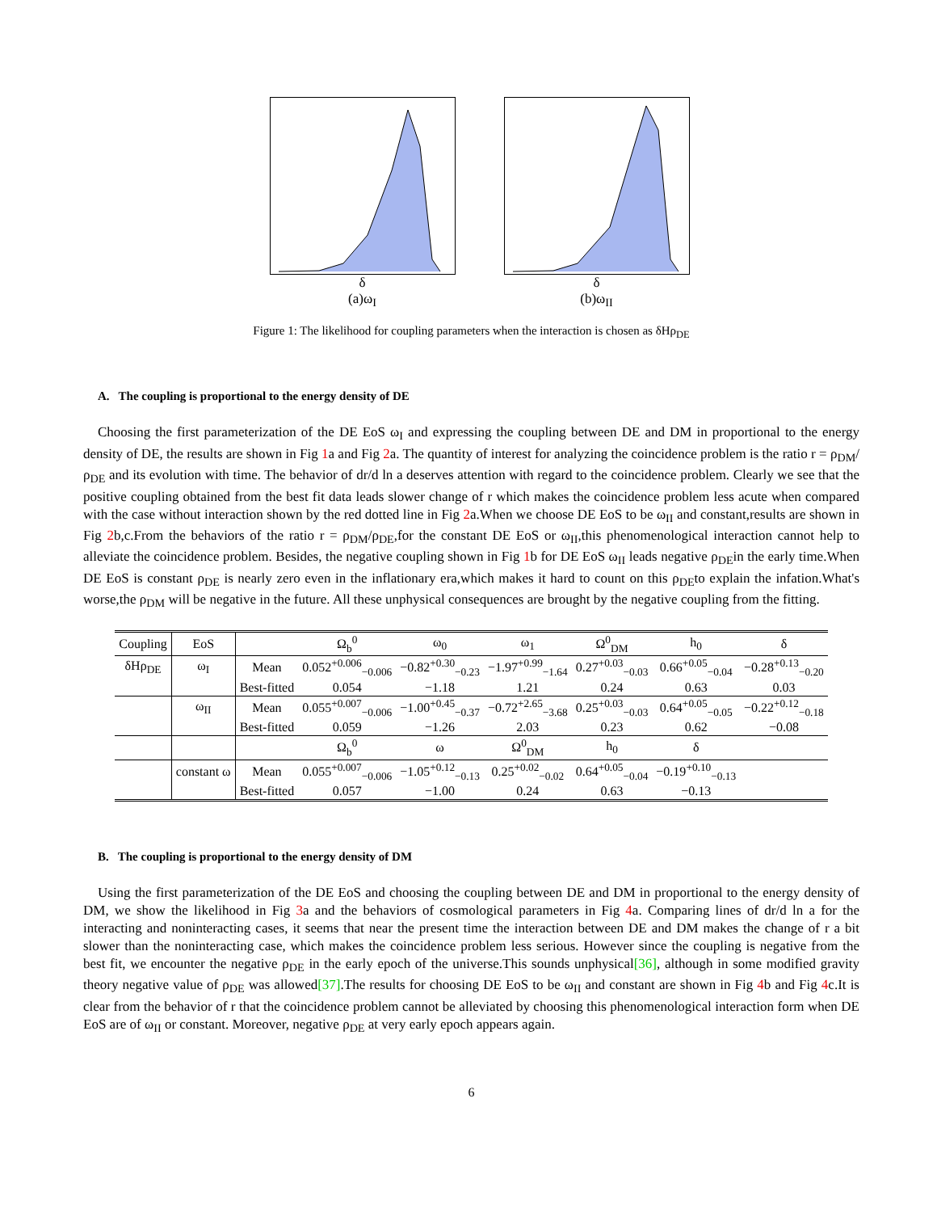δ
(a)ω<sub>I</sub>
δ
(b)ω<sub>II</sub>
Figure 1: The likelihood for coupling parameters when the interaction is chosen as δHρ<sub>DE</sub>
A. The coupling is proportional to the energy density of DE
Choosing the first parameterization of the DE EoS ω<sub>I</sub> and expressing the coupling between DE and DM in proportional to the energy density of DE, the results are shown in Fig 1a and Fig 2a. The quantity of interest for analyzing the coincidence problem is the ratio r = ρ<sub>DM</sub>/ρ<sub>DE</sub> and its evolution with time. The behavior of dr/d ln a deserves attention with regard to the coincidence problem. Clearly we see that the positive coupling obtained from the best fit data leads slower change of r which makes the coincidence problem less acute when compared with the case without interaction shown by the red dotted line in Fig 2a.When we choose DE EoS to be ω<sub>II</sub> and constant,results are shown in Fig 2b,c.From the behaviors of the ratio r = ρ<sub>DM</sub>/ρ<sub>DE</sub>,for the constant DE EoS or ω<sub>II</sub>,this phenomenological interaction cannot help to alleviate the coincidence problem. Besides, the negative coupling shown in Fig 1b for DE EoS ω<sub>II</sub> leads negative ρ<sub>DE</sub>in the early time.When DE EoS is constant ρ<sub>DE</sub> is nearly zero even in the inflationary era,which makes it hard to count on this ρ<sub>DE</sub>to explain the infation.What's worse,the ρ<sub>DM</sub> will be negative in the future. All these unphysical consequences are brought by the negative coupling from the fitting.
| Coupling | EoS | | Ω<sub>b</sub><sup>0</sup> | ω<sub>0</sub> | ω<sub>1</sub> | Ω<sup>0</sup><sub>DM</sub> | h<sub>0</sub> | δ |
| δHρ<sub>DE</sub> | ω<sub>I</sub> | Mean | 0.052<sup>+0.006</sup><sub>−0.006</sub> | −0.82<sup>+0.30</sup><sub>−0.23</sub> | −1.97<sup>+0.99</sup><sub>−1.64</sub> | 0.27<sup>+0.03</sup><sub>−0.03</sub> | 0.66<sup>+0.05</sup><sub>−0.04</sub> | −0.28<sup>+0.13</sup><sub>−0.20</sub> |
| | | Best-fitted | 0.054 | −1.18 | 1.21 | 0.24 | 0.63 | 0.03 |
| | ω<sub>II</sub> | Mean | 0.055<sup>+0.007</sup><sub>−0.006</sub> | −1.00<sup>+0.45</sup><sub>−0.37</sub> | −0.72<sup>+2.65</sup><sub>−3.68</sub> | 0.25<sup>+0.03</sup><sub>−0.03</sub> | 0.64<sup>+0.05</sup><sub>−0.05</sub> | −0.22<sup>+0.12</sup><sub>−0.18</sub> |
| | | Best-fitted | 0.059 | −1.26 | 2.03 | 0.23 | 0.62 | −0.08 |
| | | | Ω<sub>b</sub><sup>0</sup> | ω | Ω<sup>0</sup><sub>DM</sub> | h<sub>0</sub> | δ | |
| | constant ω | Mean | 0.055<sup>+0.007</sup><sub>−0.006</sub> | −1.05<sup>+0.12</sup><sub>−0.13</sub> | 0.25<sup>+0.02</sup><sub>−0.02</sub> | 0.64<sup>+0.05</sup><sub>−0.04</sub> | −0.19<sup>+0.10</sup><sub>−0.13</sub> | |
| | | Best-fitted | 0.057 | −1.00 | 0.24 | 0.63 | −0.13 | |
B. The coupling is proportional to the energy density of DM
Using the first parameterization of the DE EoS and choosing the coupling between DE and DM in proportional to the energy density of DM, we show the likelihood in Fig 3a and the behaviors of cosmological parameters in Fig 4a. Comparing lines of dr/d ln a for the interacting and noninteracting cases, it seems that near the present time the interaction between DE and DM makes the change of r a bit slower than the noninteracting case, which makes the coincidence problem less serious. However since the coupling is negative from the best fit, we encounter the negative ρ<sub>DE</sub> in the early epoch of the universe.This sounds unphysical[36], although in some modified gravity theory negative value of ρ<sub>DE</sub> was allowed[37].The results for choosing DE EoS to be ω<sub>II</sub> and constant are shown in Fig 4b and Fig 4c.It is clear from the behavior of r that the coincidence problem cannot be alleviated by choosing this phenomenological interaction form when DE EoS are of ω<sub>II</sub> or constant. Moreover, negative ρ<sub>DE</sub> at very early epoch appears again.
6